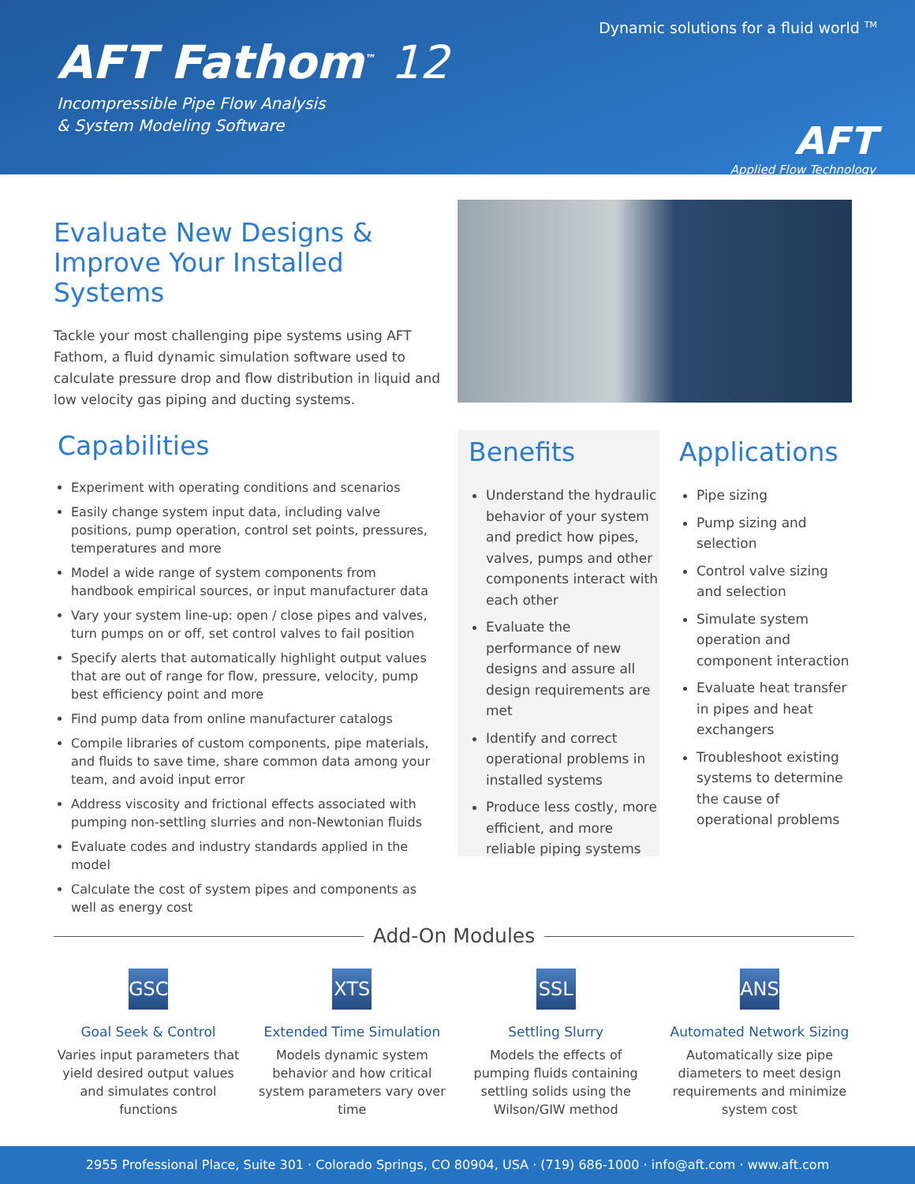Dynamic solutions for a fluid world <sup>TM</sup>
AFT Fathom<sup>™</sup> 12
Incompressible Pipe Flow Analysis
& System Modeling Software
AFT
Applied Flow Technology
Evaluate New Designs &
Improve Your Installed Systems
Tackle your most challenging pipe systems using AFT Fathom, a fluid dynamic simulation software used to calculate pressure drop and flow distribution in liquid and low velocity gas piping and ducting systems.
Capabilities
Experiment with operating conditions and scenarios
Easily change system input data, including valve positions, pump operation, control set points, pressures, temperatures and more
Model a wide range of system components from handbook empirical sources, or input manufacturer data
Vary your system line-up: open / close pipes and valves, turn pumps on or off, set control valves to fail position
Specify alerts that automatically highlight output values that are out of range for flow, pressure, velocity, pump best efficiency point and more
Find pump data from online manufacturer catalogs
Compile libraries of custom components, pipe materials, and fluids to save time, share common data among your team, and avoid input error
Address viscosity and frictional effects associated with pumping non-settling slurries and non-Newtonian fluids
Evaluate codes and industry standards applied in the model
Calculate the cost of system pipes and components as well as energy cost
Benefits
Understand the hydraulic behavior of your system and predict how pipes, valves, pumps and other components interact with each other
Evaluate the performance of new designs and assure all design requirements are met
Identify and correct operational problems in installed systems
Produce less costly, more efficient, and more reliable piping systems
Applications
Pipe sizing
Pump sizing and selection
Control valve sizing and selection
Simulate system operation and component interaction
Evaluate heat transfer in pipes and heat exchangers
Troubleshoot existing systems to determine the cause of operational problems
Add-On Modules
GSC
Goal Seek & Control
Varies input parameters that yield desired output values and simulates control functions
XTS
Extended Time Simulation
Models dynamic system behavior and how critical system parameters vary over time
SSL
Settling Slurry
Models the effects of pumping fluids containing settling solids using the Wilson/GIW method
ANS
Automated Network Sizing
Automatically size pipe diameters to meet design requirements and minimize system cost
2955 Professional Place, Suite 301 · Colorado Springs, CO 80904, USA · (719) 686-1000 · info@aft.com · www.aft.com